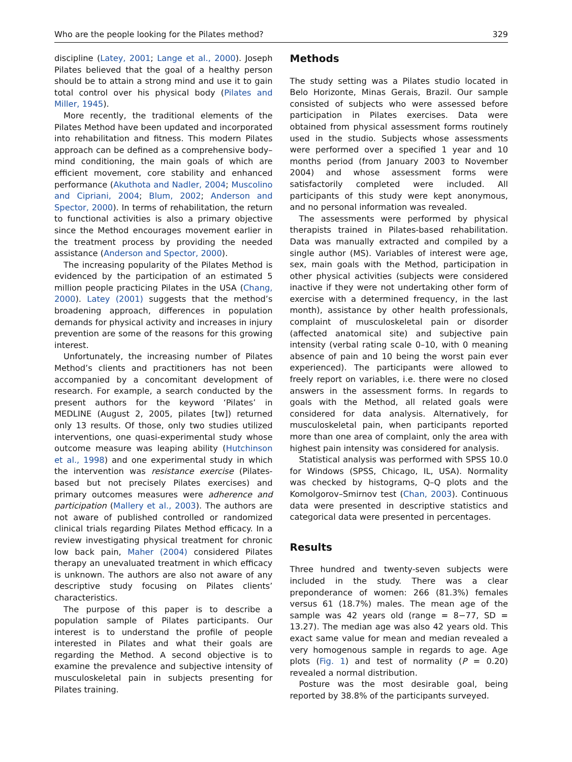Who are the people looking for the Pilates method? 329
discipline (Latey, 2001; Lange et al., 2000). Joseph Pilates believed that the goal of a healthy person should be to attain a strong mind and use it to gain total control over his physical body (Pilates and Miller, 1945).
More recently, the traditional elements of the Pilates Method have been updated and incorporated into rehabilitation and fitness. This modern Pilates approach can be defined as a comprehensive body–mind conditioning, the main goals of which are efficient movement, core stability and enhanced performance (Akuthota and Nadler, 2004; Muscolino and Cipriani, 2004; Blum, 2002; Anderson and Spector, 2000). In terms of rehabilitation, the return to functional activities is also a primary objective since the Method encourages movement earlier in the treatment process by providing the needed assistance (Anderson and Spector, 2000).
The increasing popularity of the Pilates Method is evidenced by the participation of an estimated 5 million people practicing Pilates in the USA (Chang, 2000). Latey (2001) suggests that the method’s broadening approach, differences in population demands for physical activity and increases in injury prevention are some of the reasons for this growing interest.
Unfortunately, the increasing number of Pilates Method’s clients and practitioners has not been accompanied by a concomitant development of research. For example, a search conducted by the present authors for the keyword ‘Pilates’ in MEDLINE (August 2, 2005, pilates [tw]) returned only 13 results. Of those, only two studies utilized interventions, one quasi-experimental study whose outcome measure was leaping ability (Hutchinson et al., 1998) and one experimental study in which the intervention was resistance exercise (Pilates-based but not precisely Pilates exercises) and primary outcomes measures were adherence and participation (Mallery et al., 2003). The authors are not aware of published controlled or randomized clinical trials regarding Pilates Method efficacy. In a review investigating physical treatment for chronic low back pain, Maher (2004) considered Pilates therapy an unevaluated treatment in which efficacy is unknown. The authors are also not aware of any descriptive study focusing on Pilates clients’ characteristics.
The purpose of this paper is to describe a population sample of Pilates participants. Our interest is to understand the profile of people interested in Pilates and what their goals are regarding the Method. A second objective is to examine the prevalence and subjective intensity of musculoskeletal pain in subjects presenting for Pilates training.
Methods
The study setting was a Pilates studio located in Belo Horizonte, Minas Gerais, Brazil. Our sample consisted of subjects who were assessed before participation in Pilates exercises. Data were obtained from physical assessment forms routinely used in the studio. Subjects whose assessments were performed over a specified 1 year and 10 months period (from January 2003 to November 2004) and whose assessment forms were satisfactorily completed were included. All participants of this study were kept anonymous, and no personal information was revealed.
The assessments were performed by physical therapists trained in Pilates-based rehabilitation. Data was manually extracted and compiled by a single author (MS). Variables of interest were age, sex, main goals with the Method, participation in other physical activities (subjects were considered inactive if they were not undertaking other form of exercise with a determined frequency, in the last month), assistance by other health professionals, complaint of musculoskeletal pain or disorder (affected anatomical site) and subjective pain intensity (verbal rating scale 0–10, with 0 meaning absence of pain and 10 being the worst pain ever experienced). The participants were allowed to freely report on variables, i.e. there were no closed answers in the assessment forms. In regards to goals with the Method, all related goals were considered for data analysis. Alternatively, for musculoskeletal pain, when participants reported more than one area of complaint, only the area with highest pain intensity was considered for analysis.
Statistical analysis was performed with SPSS 10.0 for Windows (SPSS, Chicago, IL, USA). Normality was checked by histograms, Q–Q plots and the Komolgorov–Smirnov test (Chan, 2003). Continuous data were presented in descriptive statistics and categorical data were presented in percentages.
Results
Three hundred and twenty-seven subjects were included in the study. There was a clear preponderance of women: 266 (81.3%) females versus 61 (18.7%) males. The mean age of the sample was 42 years old (range = 8−77, SD = 13.27). The median age was also 42 years old. This exact same value for mean and median revealed a very homogenous sample in regards to age. Age plots (Fig. 1) and test of normality (P = 0.20) revealed a normal distribution.
Posture was the most desirable goal, being reported by 38.8% of the participants surveyed.